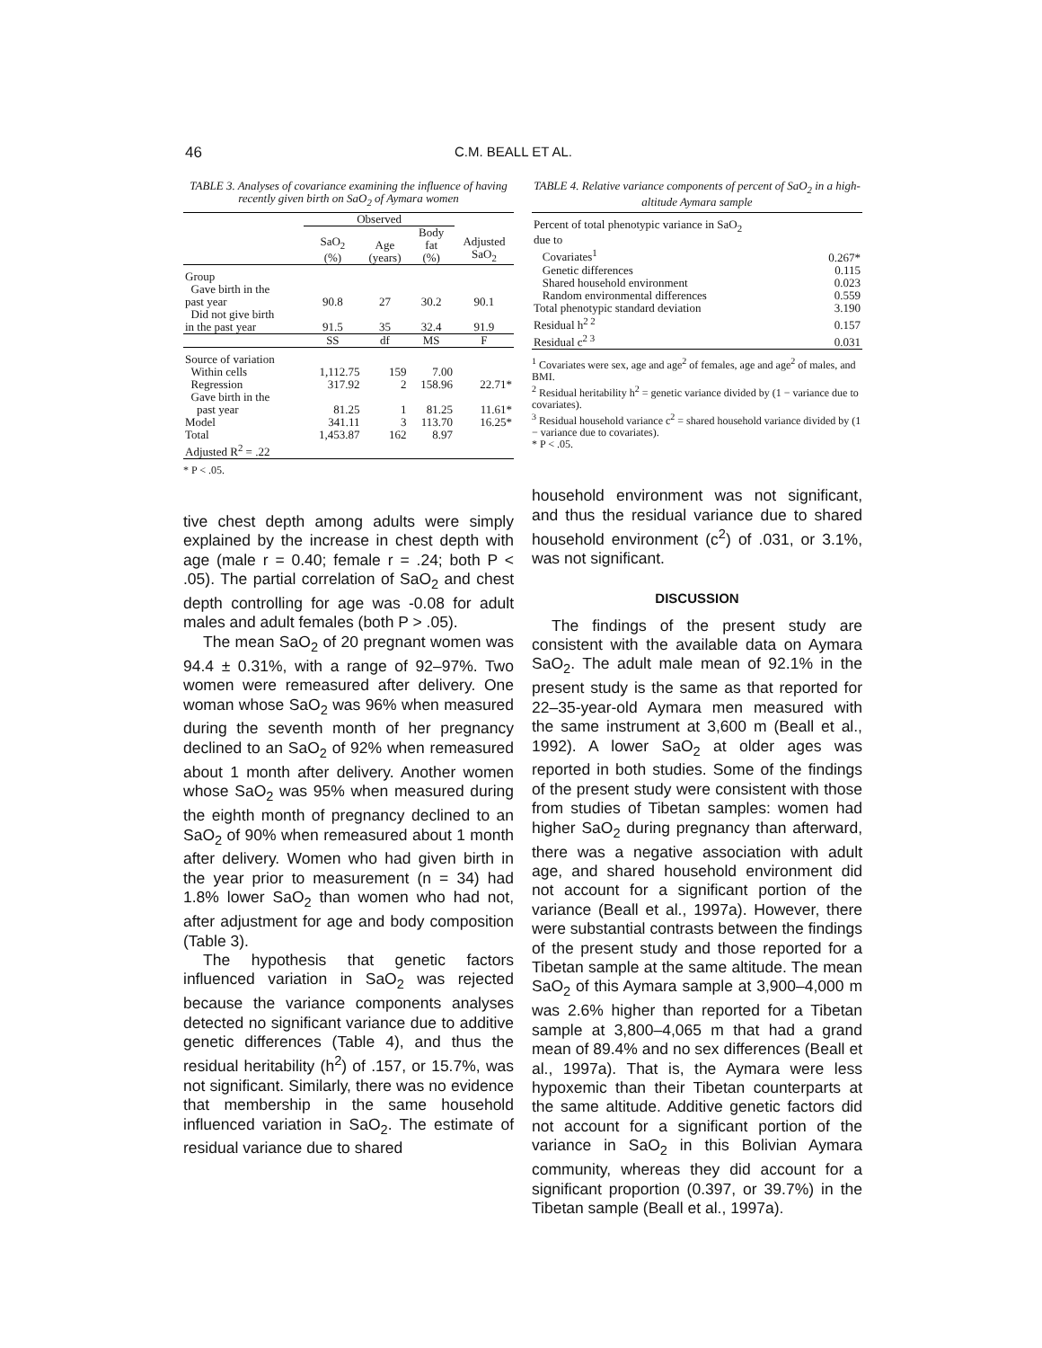46 C.M. BEALL ET AL.
TABLE 3. Analyses of covariance examining the influence of having recently given birth on SaO<sub>2</sub> of Aymara women
| | Observed | | | |
| --- | --- | --- | --- | --- |
| | SaO<sub>2</sub> (%) | Age (years) | Body fat (%) | Adjusted SaO<sub>2</sub> |
| Group | | | | |
| Gave birth in the past year | 90.8 | 27 | 30.2 | 90.1 |
| Did not give birth in the past year | 91.5 | 35 | 32.4 | 91.9 |
| | SS | df | MS | F |
| Source of variation | | | | |
| Within cells | 1,112.75 | 159 | 7.00 | |
| Regression | 317.92 | 2 | 158.96 | 22.71* |
| Gave birth in the past year | 81.25 | 1 | 81.25 | 11.61* |
| Model | 341.11 | 3 | 113.70 | 16.25* |
| Total | 1,453.87 | 162 | 8.97 | |
| Adjusted R<sup>2</sup> = .22 | | | | |
* P < .05.
tive chest depth among adults were simply explained by the increase in chest depth with age (male r = 0.40; female r = .24; both P < .05). The partial correlation of SaO<sub>2</sub> and chest depth controlling for age was -0.08 for adult males and adult females (both P > .05).
The mean SaO<sub>2</sub> of 20 pregnant women was 94.4 ± 0.31%, with a range of 92–97%. Two women were remeasured after delivery. One woman whose SaO<sub>2</sub> was 96% when measured during the seventh month of her pregnancy declined to an SaO<sub>2</sub> of 92% when remeasured about 1 month after delivery. Another women whose SaO<sub>2</sub> was 95% when measured during the eighth month of pregnancy declined to an SaO<sub>2</sub> of 90% when remeasured about 1 month after delivery. Women who had given birth in the year prior to measurement (n = 34) had 1.8% lower SaO<sub>2</sub> than women who had not, after adjustment for age and body composition (Table 3).
The hypothesis that genetic factors influenced variation in SaO<sub>2</sub> was rejected because the variance components analyses detected no significant variance due to additive genetic differences (Table 4), and thus the residual heritability (h<sup>2</sup>) of .157, or 15.7%, was not significant. Similarly, there was no evidence that membership in the same household influenced variation in SaO<sub>2</sub>. The estimate of residual variance due to shared
TABLE 4. Relative variance components of percent of SaO<sub>2</sub> in a high-altitude Aymara sample
| Percent of total phenotypic variance in SaO<sub>2</sub> due to | |
| Covariates<sup>1</sup> | 0.267* |
| Genetic differences | 0.115 |
| Shared household environment | 0.023 |
| Random environmental differences | 0.559 |
| Total phenotypic standard deviation | 3.190 |
| Residual h<sup>2 2</sup> | 0.157 |
| Residual c<sup>2 3</sup> | 0.031 |
<sup>1</sup> Covariates were sex, age and age<sup>2</sup> of females, age and age<sup>2</sup> of males, and BMI.
<sup>2</sup> Residual heritability h<sup>2</sup> = genetic variance divided by (1 − variance due to covariates).
<sup>3</sup> Residual household variance c<sup>2</sup> = shared household variance divided by (1 − variance due to covariates).
* P < .05.
household environment was not significant, and thus the residual variance due to shared household environment (c<sup>2</sup>) of .031, or 3.1%, was not significant.
DISCUSSION
The findings of the present study are consistent with the available data on Aymara SaO<sub>2</sub>. The adult male mean of 92.1% in the present study is the same as that reported for 22–35-year-old Aymara men measured with the same instrument at 3,600 m (Beall et al., 1992). A lower SaO<sub>2</sub> at older ages was reported in both studies. Some of the findings of the present study were consistent with those from studies of Tibetan samples: women had higher SaO<sub>2</sub> during pregnancy than afterward, there was a negative association with adult age, and shared household environment did not account for a significant portion of the variance (Beall et al., 1997a). However, there were substantial contrasts between the findings of the present study and those reported for a Tibetan sample at the same altitude. The mean SaO<sub>2</sub> of this Aymara sample at 3,900–4,000 m was 2.6% higher than reported for a Tibetan sample at 3,800–4,065 m that had a grand mean of 89.4% and no sex differences (Beall et al., 1997a). That is, the Aymara were less hypoxemic than their Tibetan counterparts at the same altitude. Additive genetic factors did not account for a significant portion of the variance in SaO<sub>2</sub> in this Bolivian Aymara community, whereas they did account for a significant proportion (0.397, or 39.7%) in the Tibetan sample (Beall et al., 1997a).